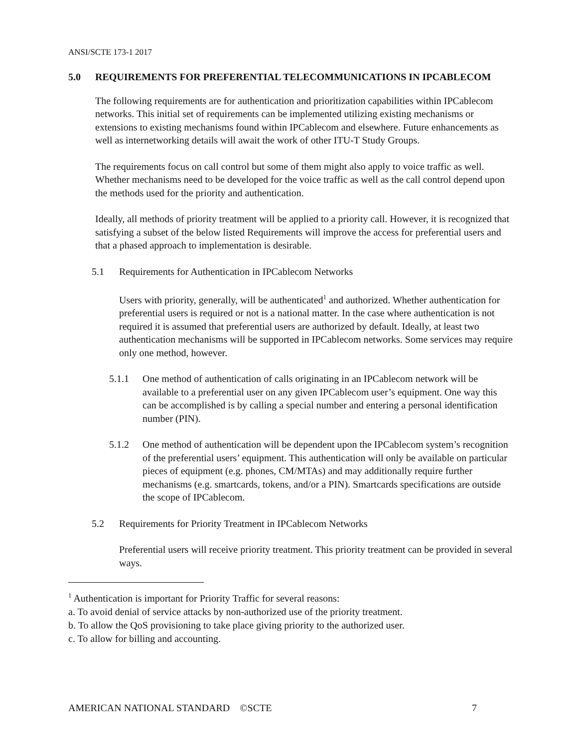ANSI/SCTE 173-1 2017
5.0 REQUIREMENTS FOR PREFERENTIAL TELECOMMUNICATIONS IN IPCABLECOM
The following requirements are for authentication and prioritization capabilities within IPCablecom networks. This initial set of requirements can be implemented utilizing existing mechanisms or extensions to existing mechanisms found within IPCablecom and elsewhere. Future enhancements as well as internetworking details will await the work of other ITU-T Study Groups.
The requirements focus on call control but some of them might also apply to voice traffic as well. Whether mechanisms need to be developed for the voice traffic as well as the call control depend upon the methods used for the priority and authentication.
Ideally, all methods of priority treatment will be applied to a priority call. However, it is recognized that satisfying a subset of the below listed Requirements will improve the access for preferential users and that a phased approach to implementation is desirable.
5.1 Requirements for Authentication in IPCablecom Networks
Users with priority, generally, will be authenticated<sup>1</sup> and authorized. Whether authentication for preferential users is required or not is a national matter. In the case where authentication is not required it is assumed that preferential users are authorized by default. Ideally, at least two authentication mechanisms will be supported in IPCablecom networks. Some services may require only one method, however.
5.1.1 One method of authentication of calls originating in an IPCablecom network will be available to a preferential user on any given IPCablecom user’s equipment. One way this can be accomplished is by calling a special number and entering a personal identification number (PIN).
5.1.2 One method of authentication will be dependent upon the IPCablecom system’s recognition of the preferential users’ equipment. This authentication will only be available on particular pieces of equipment (e.g. phones, CM/MTAs) and may additionally require further mechanisms (e.g. smartcards, tokens, and/or a PIN). Smartcards specifications are outside the scope of IPCablecom.
5.2 Requirements for Priority Treatment in IPCablecom Networks
Preferential users will receive priority treatment. This priority treatment can be provided in several ways.
<sup>1</sup> Authentication is important for Priority Traffic for several reasons:
a. To avoid denial of service attacks by non-authorized use of the priority treatment.
b. To allow the QoS provisioning to take place giving priority to the authorized user.
c. To allow for billing and accounting.
AMERICAN NATIONAL STANDARD ©SCTE 7